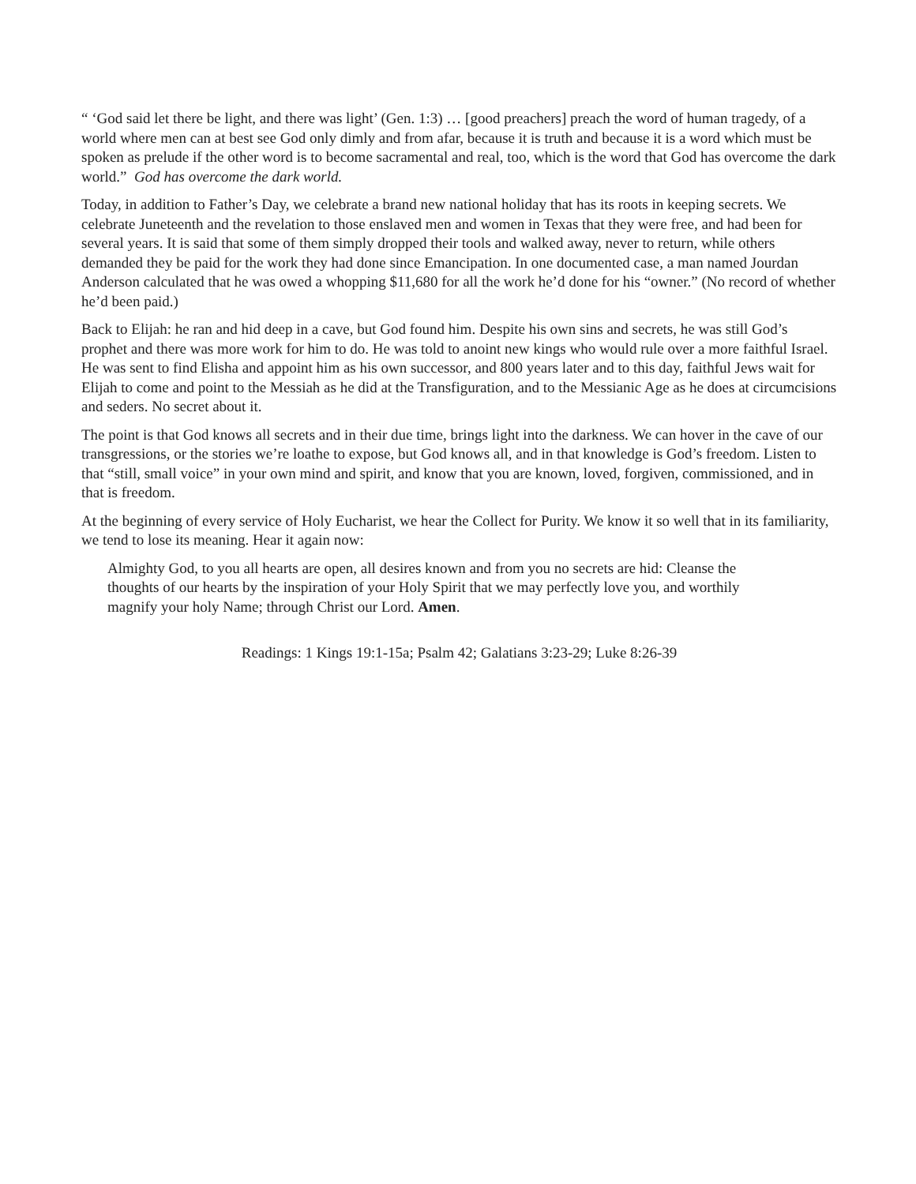“ ‘God said let there be light, and there was light’ (Gen. 1:3) … [good preachers] preach the word of human tragedy, of a world where men can at best see God only dimly and from afar, because it is truth and because it is a word which must be spoken as prelude if the other word is to become sacramental and real, too, which is the word that God has overcome the dark world.” God has overcome the dark world.
Today, in addition to Father’s Day, we celebrate a brand new national holiday that has its roots in keeping secrets. We celebrate Juneteenth and the revelation to those enslaved men and women in Texas that they were free, and had been for several years. It is said that some of them simply dropped their tools and walked away, never to return, while others demanded they be paid for the work they had done since Emancipation. In one documented case, a man named Jourdan Anderson calculated that he was owed a whopping $11,680 for all the work he’d done for his “owner.” (No record of whether he’d been paid.)
Back to Elijah: he ran and hid deep in a cave, but God found him. Despite his own sins and secrets, he was still God’s prophet and there was more work for him to do. He was told to anoint new kings who would rule over a more faithful Israel. He was sent to find Elisha and appoint him as his own successor, and 800 years later and to this day, faithful Jews wait for Elijah to come and point to the Messiah as he did at the Transfiguration, and to the Messianic Age as he does at circumcisions and seders. No secret about it.
The point is that God knows all secrets and in their due time, brings light into the darkness. We can hover in the cave of our transgressions, or the stories we’re loathe to expose, but God knows all, and in that knowledge is God’s freedom. Listen to that “still, small voice” in your own mind and spirit, and know that you are known, loved, forgiven, commissioned, and in that is freedom.
At the beginning of every service of Holy Eucharist, we hear the Collect for Purity. We know it so well that in its familiarity, we tend to lose its meaning. Hear it again now:
Almighty God, to you all hearts are open, all desires known and from you no secrets are hid: Cleanse the thoughts of our hearts by the inspiration of your Holy Spirit that we may perfectly love you, and worthily magnify your holy Name; through Christ our Lord. Amen.
Readings: 1 Kings 19:1-15a; Psalm 42; Galatians 3:23-29; Luke 8:26-39